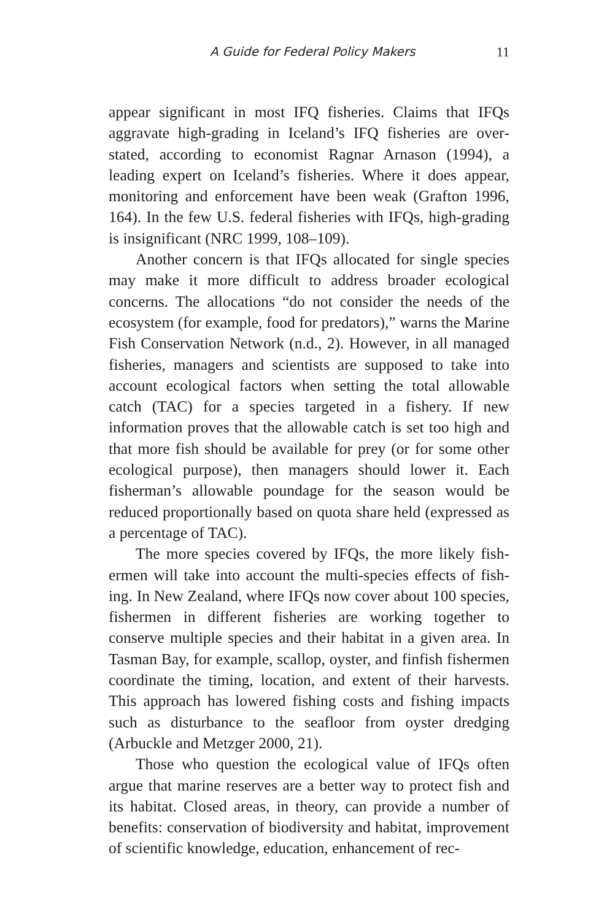A Guide for Federal Policy Makers 11
appear significant in most IFQ fisheries. Claims that IFQs aggravate high-grading in Iceland’s IFQ fisheries are over­stated, according to economist Ragnar Arnason (1994), a leading expert on Iceland’s fisheries. Where it does appear, monitoring and enforcement have been weak (Grafton 1996, 164). In the few U.S. federal fisheries with IFQs, high-grad­ing is insignificant (NRC 1999, 108–109).
Another concern is that IFQs allocated for single spe­cies may make it more difficult to address broader ecological concerns. The allocations “do not consider the needs of the ecosystem (for example, food for predators),” warns the Ma­rine Fish Conservation Network (n.d., 2). However, in all managed fisheries, managers and scientists are supposed to take into account ecological factors when setting the total allowable catch (TAC) for a species targeted in a fishery. If new information proves that the allowable catch is set too high and that more fish should be available for prey (or for some other ecological purpose), then managers should lower it. Each fisherman’s allowable poundage for the season would be reduced proportionally based on quota share held (ex­pressed as a percentage of TAC).
The more species covered by IFQs, the more likely fish­ermen will take into account the multi-species effects of fish­ing. In New Zealand, where IFQs now cover about 100 spe­cies, fishermen in different fisheries are working together to conserve multiple species and their habitat in a given area. In Tasman Bay, for example, scallop, oyster, and finfish fish­ermen coordinate the timing, location, and extent of their har­vests. This approach has lowered fishing costs and fishing impacts such as disturbance to the seafloor from oyster dredging (Arbuckle and Metzger 2000, 21).
Those who question the ecological value of IFQs often argue that marine reserves are a better way to protect fish and its habitat. Closed areas, in theory, can provide a number of benefits: conservation of biodiversity and habitat, improve­ment of scientific knowledge, education, enhancement of rec-